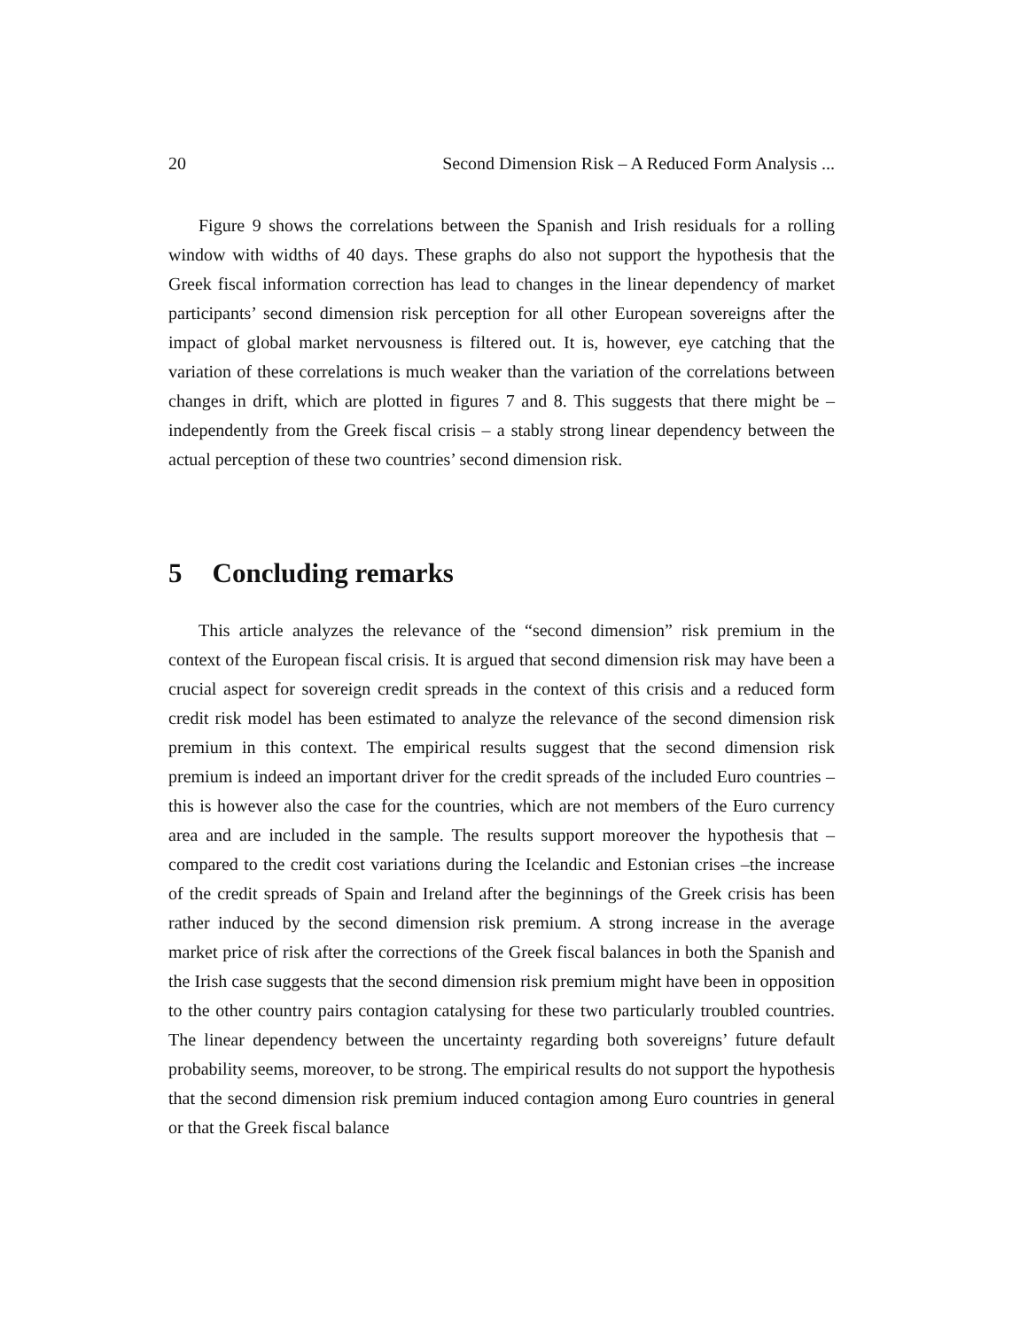20 Second Dimension Risk – A Reduced Form Analysis ...
Figure 9 shows the correlations between the Spanish and Irish residuals for a rolling window with widths of 40 days. These graphs do also not support the hypothesis that the Greek fiscal information correction has lead to changes in the linear dependency of market participants’ second dimension risk perception for all other European sovereigns after the impact of global market nervousness is filtered out. It is, however, eye catching that the variation of these correlations is much weaker than the variation of the correlations between changes in drift, which are plotted in figures 7 and 8. This suggests that there might be – independently from the Greek fiscal crisis – a stably strong linear dependency between the actual perception of these two countries’ second dimension risk.
5 Concluding remarks
This article analyzes the relevance of the “second dimension” risk premium in the context of the European fiscal crisis. It is argued that second dimension risk may have been a crucial aspect for sovereign credit spreads in the context of this crisis and a reduced form credit risk model has been estimated to analyze the relevance of the second dimension risk premium in this context. The empirical results suggest that the second dimension risk premium is indeed an important driver for the credit spreads of the included Euro countries – this is however also the case for the countries, which are not members of the Euro currency area and are included in the sample. The results support moreover the hypothesis that – compared to the credit cost variations during the Icelandic and Estonian crises –the increase of the credit spreads of Spain and Ireland after the beginnings of the Greek crisis has been rather induced by the second dimension risk premium. A strong increase in the average market price of risk after the corrections of the Greek fiscal balances in both the Spanish and the Irish case suggests that the second dimension risk premium might have been in opposition to the other country pairs contagion catalysing for these two particularly troubled countries. The linear dependency between the uncertainty regarding both sovereigns’ future default probability seems, moreover, to be strong. The empirical results do not support the hypothesis that the second dimension risk premium induced contagion among Euro countries in general or that the Greek fiscal balance